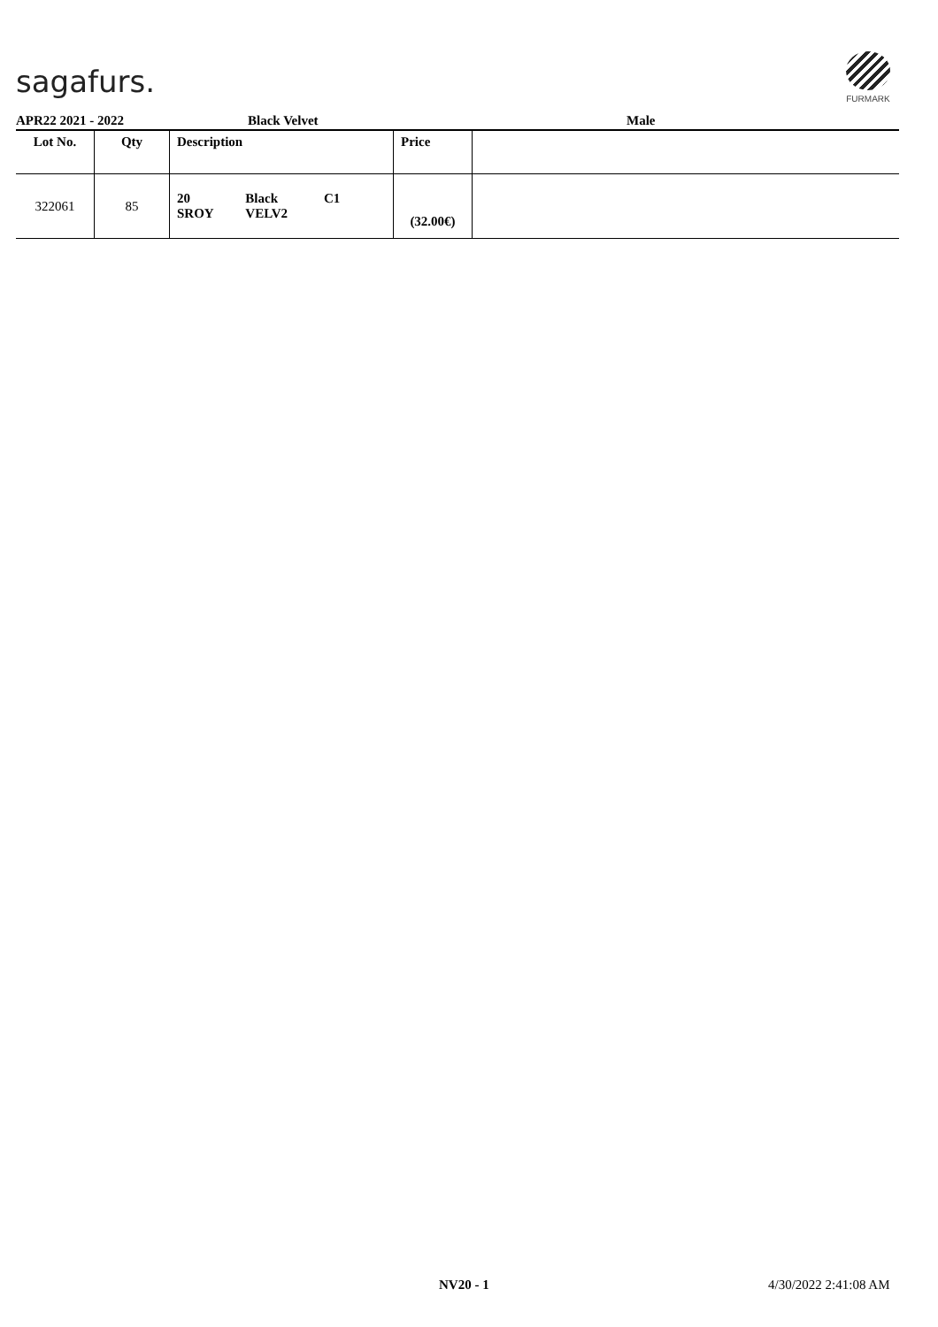sagafurs.
FURMARK
APR22 2021 - 2022 Black Velvet Male
| Lot No. | Qty | Description | Price | |
| --- | --- | --- | --- | --- |
| 322061 | 85 | / 20 SROY / Black VELV2 / C1 / | (32.00€) | |
NV20 - 1 4/30/2022 2:41:08 AM